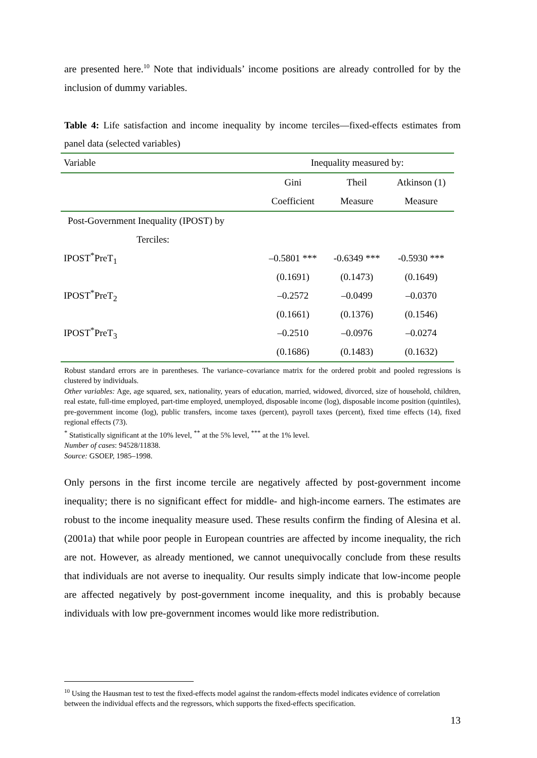are presented here.<sup>10</sup> Note that individuals’ income positions are already controlled for by the inclusion of dummy variables.
Table 4: Life satisfaction and income inequality by income terciles—fixed-effects estimates from panel data (selected variables)
| Variable | Inequality measured by: | | |
| --- | --- | --- | --- |
| | Gini | Theil | Atkinson (1) |
| | Coefficient | Measure | Measure |
| Post-Government Inequality (IPOST) by | | | |
| Terciles: | | | |
| IPOST<sup>*</sup>PreT<sub>1</sub> | –0.5801 *** | -0.6349 *** | -0.5930 *** |
| | (0.1691) | (0.1473) | (0.1649) |
| IPOST<sup>*</sup>PreT<sub>2</sub> | –0.2572 | –0.0499 | –0.0370 |
| | (0.1661) | (0.1376) | (0.1546) |
| IPOST<sup>*</sup>PreT<sub>3</sub> | –0.2510 | –0.0976 | –0.0274 |
| | (0.1686) | (0.1483) | (0.1632) |
Robust standard errors are in parentheses. The variance–covariance matrix for the ordered probit and pooled regressions is clustered by individuals.
Other variables: Age, age squared, sex, nationality, years of education, married, widowed, divorced, size of household, children, real estate, full-time employed, part-time employed, unemployed, disposable income (log), disposable income position (quintiles), pre-government income (log), public transfers, income taxes (percent), payroll taxes (percent), fixed time effects (14), fixed regional effects (73).
<sup>*</sup> Statistically significant at the 10% level, <sup>**</sup> at the 5% level, <sup>***</sup> at the 1% level.
Number of cases: 94528/11838.
Source: GSOEP, 1985–1998.
Only persons in the first income tercile are negatively affected by post-government income inequality; there is no significant effect for middle- and high-income earners. The estimates are robust to the income inequality measure used. These results confirm the finding of Alesina et al. (2001a) that while poor people in European countries are affected by income inequality, the rich are not. However, as already mentioned, we cannot unequivocally conclude from these results that individuals are not averse to inequality. Our results simply indicate that low-income people are affected negatively by post-government income inequality, and this is probably because individuals with low pre-government incomes would like more redistribution.
<sup>10</sup> Using the Hausman test to test the fixed-effects model against the random-effects model indicates evidence of correlation between the individual effects and the regressors, which supports the fixed-effects specification.
13